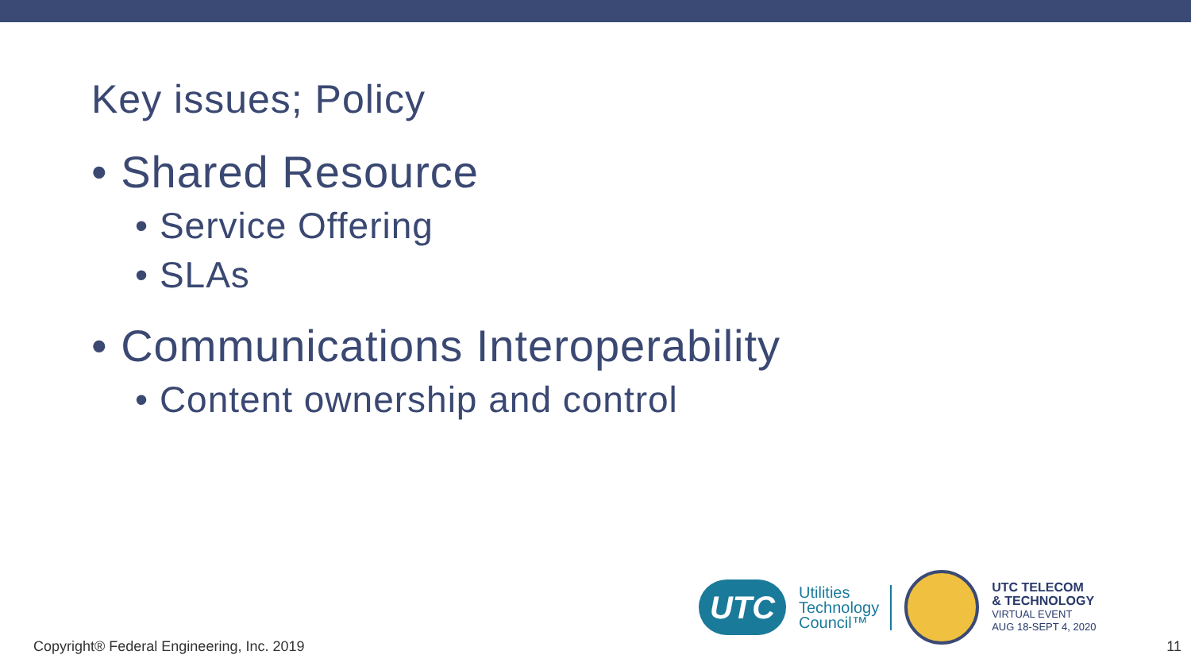Key issues; Policy
• Shared Resource
• Service Offering
• SLAs
• Communications Interoperability
• Content ownership and control
UTC
Utilities
Technology
Council™
UTC TELECOM
& TECHNOLOGY
VIRTUAL EVENT
AUG 18-SEPT 4, 2020
Copyright® Federal Engineering, Inc. 2019
11